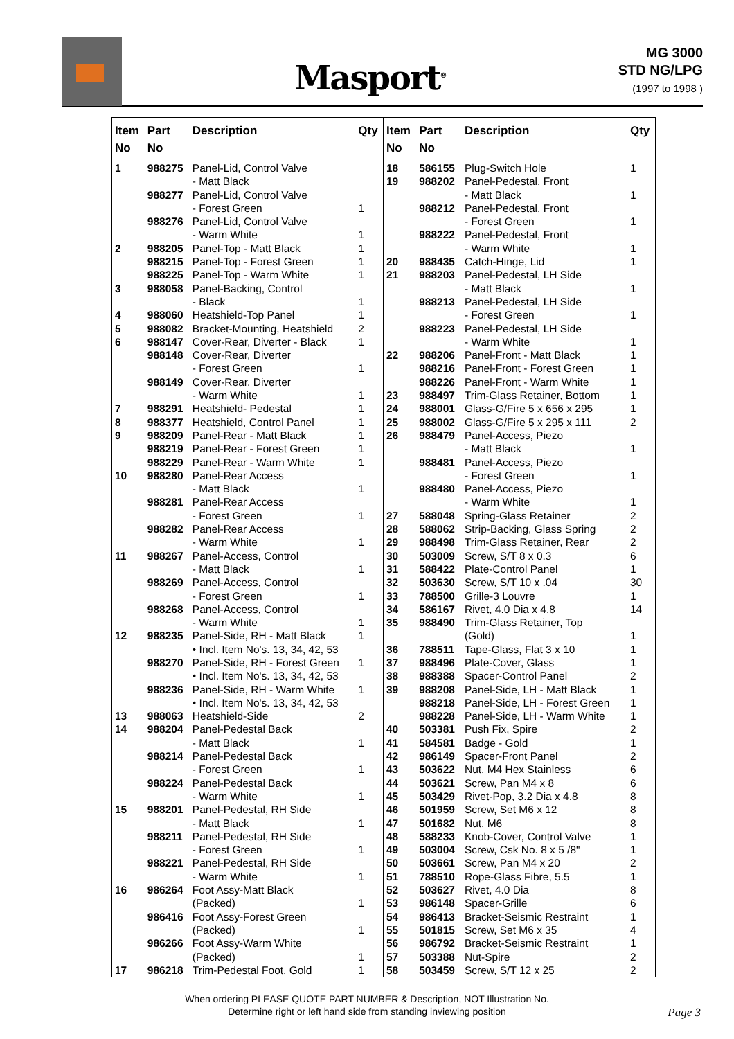Masport<sup>®</sup>
MG 3000
STD NG/LPG
(1997 to 1998 )
| Item No | Part No | Description | Qty |
| --- | --- | --- | --- |
| 1 | 988275 | Panel-Lid, Control Valve - Matt Black | |
| | 988277 | Panel-Lid, Control Valve - Forest Green | 1 |
| | 988276 | Panel-Lid, Control Valve - Warm White | 1 |
| 2 | 988205 | Panel-Top - Matt Black | 1 |
| | 988215 | Panel-Top - Forest Green | 1 |
| | 988225 | Panel-Top - Warm White | 1 |
| 3 | 988058 | Panel-Backing, Control - Black | 1 |
| 4 | 988060 | Heatshield-Top Panel | 1 |
| 5 | 988082 | Bracket-Mounting, Heatshield | 2 |
| 6 | 988147 | Cover-Rear, Diverter - Black | 1 |
| | 988148 | Cover-Rear, Diverter - Forest Green | 1 |
| | 988149 | Cover-Rear, Diverter - Warm White | 1 |
| 7 | 988291 | Heatshield- Pedestal | 1 |
| 8 | 988377 | Heatshield, Control Panel | 1 |
| 9 | 988209 | Panel-Rear - Matt Black | 1 |
| | 988219 | Panel-Rear - Forest Green | 1 |
| | 988229 | Panel-Rear - Warm White | 1 |
| 10 | 988280 | Panel-Rear Access - Matt Black | 1 |
| | 988281 | Panel-Rear Access - Forest Green | 1 |
| | 988282 | Panel-Rear Access - Warm White | 1 |
| 11 | 988267 | Panel-Access, Control - Matt Black | 1 |
| | 988269 | Panel-Access, Control - Forest Green | 1 |
| | 988268 | Panel-Access, Control - Warm White | 1 |
| 12 | 988235 | Panel-Side, RH - Matt Black • Incl. Item No's. 13, 34, 42, 53 | 1 |
| | 988270 | Panel-Side, RH - Forest Green • Incl. Item No's. 13, 34, 42, 53 | 1 |
| | 988236 | Panel-Side, RH - Warm White • Incl. Item No's. 13, 34, 42, 53 | 1 |
| 13 | 988063 | Heatshield-Side | 2 |
| 14 | 988204 | Panel-Pedestal Back - Matt Black | 1 |
| | 988214 | Panel-Pedestal Back - Forest Green | 1 |
| | 988224 | Panel-Pedestal Back - Warm White | 1 |
| 15 | 988201 | Panel-Pedestal, RH Side - Matt Black | 1 |
| | 988211 | Panel-Pedestal, RH Side - Forest Green | 1 |
| | 988221 | Panel-Pedestal, RH Side - Warm White | 1 |
| 16 | 986264 | Foot Assy-Matt Black (Packed) | 1 |
| | 986416 | Foot Assy-Forest Green (Packed) | 1 |
| | 986266 | Foot Assy-Warm White (Packed) | 1 |
| 17 | 986218 | Trim-Pedestal Foot, Gold | 1 |
| Item No | Part No | Description | Qty |
| --- | --- | --- | --- |
| 18 | 586155 | Plug-Switch Hole | 1 |
| 19 | 988202 | Panel-Pedestal, Front - Matt Black | 1 |
| | 988212 | Panel-Pedestal, Front - Forest Green | 1 |
| | 988222 | Panel-Pedestal, Front - Warm White | 1 |
| 20 | 988435 | Catch-Hinge, Lid | 1 |
| 21 | 988203 | Panel-Pedestal, LH Side - Matt Black | 1 |
| | 988213 | Panel-Pedestal, LH Side - Forest Green | 1 |
| | 988223 | Panel-Pedestal, LH Side - Warm White | 1 |
| 22 | 988206 | Panel-Front - Matt Black | 1 |
| | 988216 | Panel-Front - Forest Green | 1 |
| | 988226 | Panel-Front - Warm White | 1 |
| 23 | 988497 | Trim-Glass Retainer, Bottom | 1 |
| 24 | 988001 | Glass-G/Fire 5 x 656 x 295 | 1 |
| 25 | 988002 | Glass-G/Fire 5 x 295 x 111 | 2 |
| 26 | 988479 | Panel-Access, Piezo - Matt Black | 1 |
| | 988481 | Panel-Access, Piezo - Forest Green | 1 |
| | 988480 | Panel-Access, Piezo - Warm White | 1 |
| 27 | 588048 | Spring-Glass Retainer | 2 |
| 28 | 588062 | Strip-Backing, Glass Spring | 2 |
| 29 | 988498 | Trim-Glass Retainer, Rear | 2 |
| 30 | 503009 | Screw, S/T 8 x 0.3 | 6 |
| 31 | 588422 | Plate-Control Panel | 1 |
| 32 | 503630 | Screw, S/T 10 x .04 | 30 |
| 33 | 788500 | Grille-3 Louvre | 1 |
| 34 | 586167 | Rivet, 4.0 Dia x 4.8 | 14 |
| 35 | 988490 | Trim-Glass Retainer, Top (Gold) | 1 |
| 36 | 788511 | Tape-Glass, Flat 3 x 10 | 1 |
| 37 | 988496 | Plate-Cover, Glass | 1 |
| 38 | 988388 | Spacer-Control Panel | 2 |
| 39 | 988208 | Panel-Side, LH - Matt Black | 1 |
| | 988218 | Panel-Side, LH - Forest Green | 1 |
| | 988228 | Panel-Side, LH - Warm White | 1 |
| 40 | 503381 | Push Fix, Spire | 2 |
| 41 | 584581 | Badge - Gold | 1 |
| 42 | 986149 | Spacer-Front Panel | 2 |
| 43 | 503622 | Nut, M4 Hex Stainless | 6 |
| 44 | 503621 | Screw, Pan M4 x 8 | 6 |
| 45 | 503429 | Rivet-Pop, 3.2 Dia x 4.8 | 8 |
| 46 | 501959 | Screw, Set M6 x 12 | 8 |
| 47 | 501682 | Nut, M6 | 8 |
| 48 | 588233 | Knob-Cover, Control Valve | 1 |
| 49 | 503004 | Screw, Csk No. 8 x 5 /8" | 1 |
| 50 | 503661 | Screw, Pan M4 x 20 | 2 |
| 51 | 788510 | Rope-Glass Fibre, 5.5 | 1 |
| 52 | 503627 | Rivet, 4.0 Dia | 8 |
| 53 | 986148 | Spacer-Grille | 6 |
| 54 | 986413 | Bracket-Seismic Restraint | 1 |
| 55 | 501815 | Screw, Set M6 x 35 | 4 |
| 56 | 986792 | Bracket-Seismic Restraint | 1 |
| 57 | 503388 | Nut-Spire | 2 |
| 58 | 503459 | Screw, S/T 12 x 25 | 2 |
When ordering PLEASE QUOTE PART NUMBER & Description, NOT Illustration No.
Determine right or left hand side from standing inviewing position
Page 3